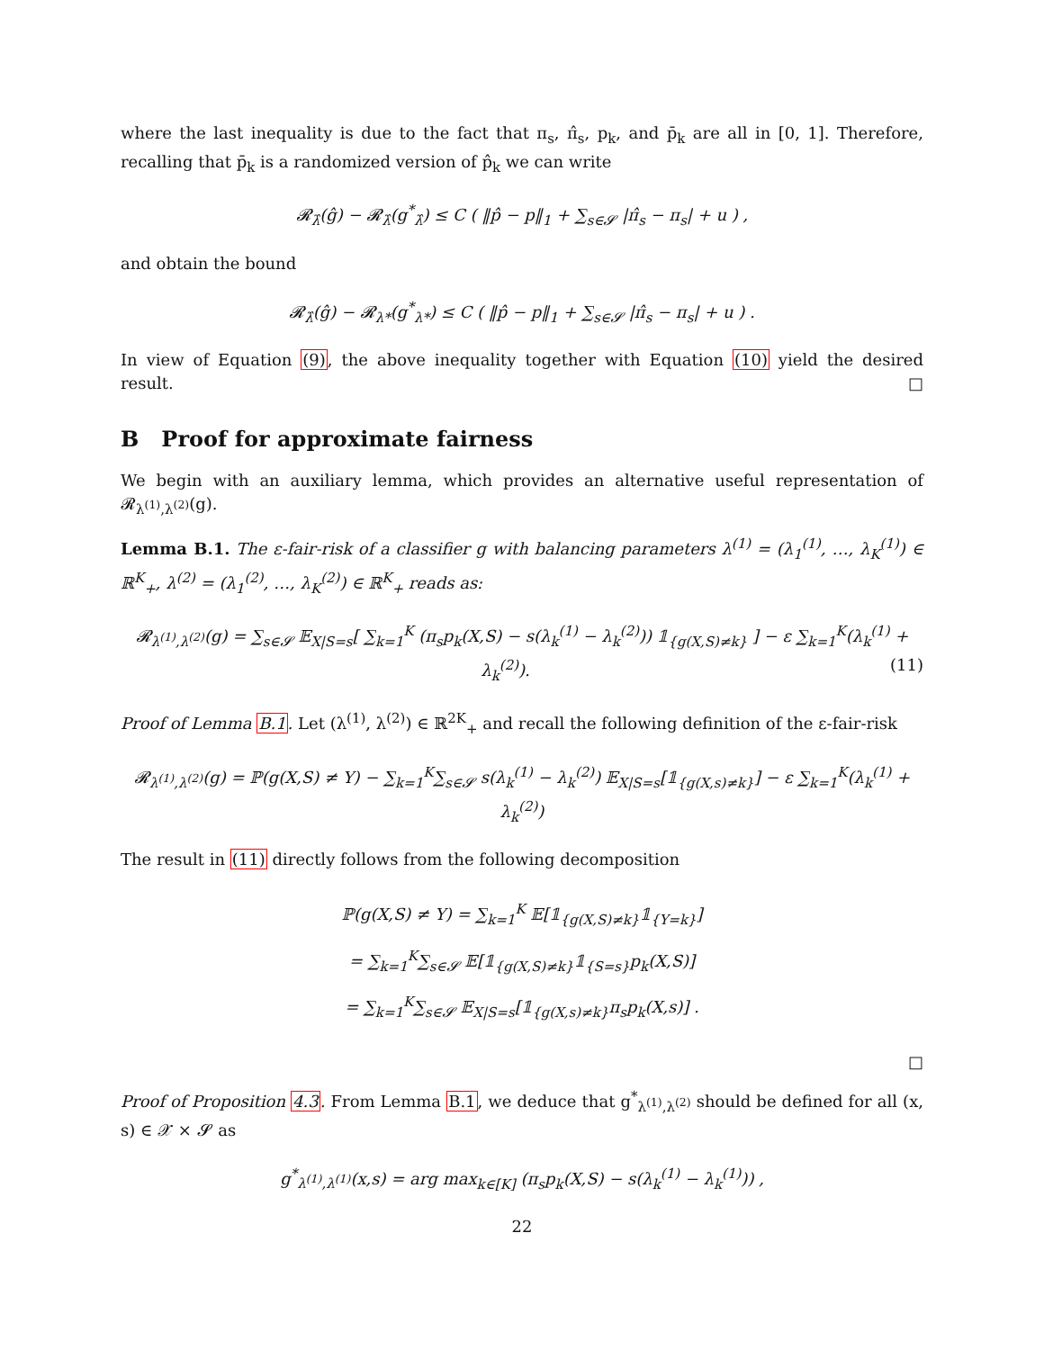where the last inequality is due to the fact that π<sub>s</sub>, π̂<sub>s</sub>, p<sub>k</sub>, and p̄<sub>k</sub> are all in [0, 1]. Therefore, recalling that p̄<sub>k</sub> is a randomized version of p̂<sub>k</sub> we can write
𝓡<sub>λ̂</sub>(ĝ) − 𝓡<sub>λ̂</sub>(g<sup>*</sup><sub>λ̂</sub>) ≤ C ( ‖p̂ − p‖<sub>1</sub> + ∑<sub>s∈𝓢</sub> |π̂<sub>s</sub> − π<sub>s</sub>| + u ) ,
and obtain the bound
𝓡<sub>λ̂</sub>(ĝ) − 𝓡<sub>λ*</sub>(g<sup>*</sup><sub>λ*</sub>) ≤ C ( ‖p̂ − p‖<sub>1</sub> + ∑<sub>s∈𝓢</sub> |π̂<sub>s</sub> − π<sub>s</sub>| + u ) .
In view of Equation (9), the above inequality together with Equation (10) yield the desired result. □
B Proof for approximate fairness
We begin with an auxiliary lemma, which provides an alternative useful representation of 𝓡<sub>λ<sup>(1)</sup>,λ<sup>(2)</sup></sub>(g).
Lemma B.1. The ε-fair-risk of a classifier g with balancing parameters λ<sup>(1)</sup> = (λ<sub>1</sub><sup>(1)</sup>, …, λ<sub>K</sub><sup>(1)</sup>) ∈ ℝ<sup>K</sup><sub>+</sub>, λ<sup>(2)</sup> = (λ<sub>1</sub><sup>(2)</sup>, …, λ<sub>K</sub><sup>(2)</sup>) ∈ ℝ<sup>K</sup><sub>+</sub> reads as:
𝓡<sub>λ<sup>(1)</sup>,λ<sup>(2)</sup></sub>(g) = ∑<sub>s∈𝓢</sub> 𝔼<sub>X|S=s</sub>[ ∑<sub>k=1</sub><sup>K</sup> (π<sub>s</sub>p<sub>k</sub>(X,S) − s(λ<sub>k</sub><sup>(1)</sup> − λ<sub>k</sub><sup>(2)</sup>)) 𝟙<sub>{g(X,S)≠k}</sub> ] − ε ∑<sub>k=1</sub><sup>K</sup>(λ<sub>k</sub><sup>(1)</sup> + λ<sub>k</sub><sup>(2)</sup>). (11)
Proof of Lemma B.1. Let (λ<sup>(1)</sup>, λ<sup>(2)</sup>) ∈ ℝ<sup>2K</sup><sub>+</sub> and recall the following definition of the ε-fair-risk
𝓡<sub>λ<sup>(1)</sup>,λ<sup>(2)</sup></sub>(g) = ℙ(g(X,S) ≠ Y) − ∑<sub>k=1</sub><sup>K</sup>∑<sub>s∈𝓢</sub> s(λ<sub>k</sub><sup>(1)</sup> − λ<sub>k</sub><sup>(2)</sup>) 𝔼<sub>X|S=s</sub>[𝟙<sub>{g(X,s)≠k}</sub>] − ε ∑<sub>k=1</sub><sup>K</sup>(λ<sub>k</sub><sup>(1)</sup> + λ<sub>k</sub><sup>(2)</sup>)
The result in (11) directly follows from the following decomposition
ℙ(g(X,S) ≠ Y) = ∑<sub>k=1</sub><sup>K</sup> 𝔼[𝟙<sub>{g(X,S)≠k}</sub>𝟙<sub>{Y=k}</sub>]
= ∑<sub>k=1</sub><sup>K</sup>∑<sub>s∈𝓢</sub> 𝔼[𝟙<sub>{g(X,S)≠k}</sub>𝟙<sub>{S=s}</sub>p<sub>k</sub>(X,S)]
= ∑<sub>k=1</sub><sup>K</sup>∑<sub>s∈𝓢</sub> 𝔼<sub>X|S=s</sub>[𝟙<sub>{g(X,s)≠k}</sub>π<sub>s</sub>p<sub>k</sub>(X,s)] .
□
Proof of Proposition 4.3. From Lemma B.1, we deduce that g<sup>*</sup><sub>λ<sup>(1)</sup>,λ<sup>(2)</sup></sub> should be defined for all (x, s) ∈ 𝒳 × 𝓢 as
g<sup>*</sup><sub>λ<sup>(1)</sup>,λ<sup>(1)</sup></sub>(x,s) = arg max<sub>k∈[K]</sub> (π<sub>s</sub>p<sub>k</sub>(X,S) − s(λ<sub>k</sub><sup>(1)</sup> − λ<sub>k</sub><sup>(1)</sup>)) ,
22